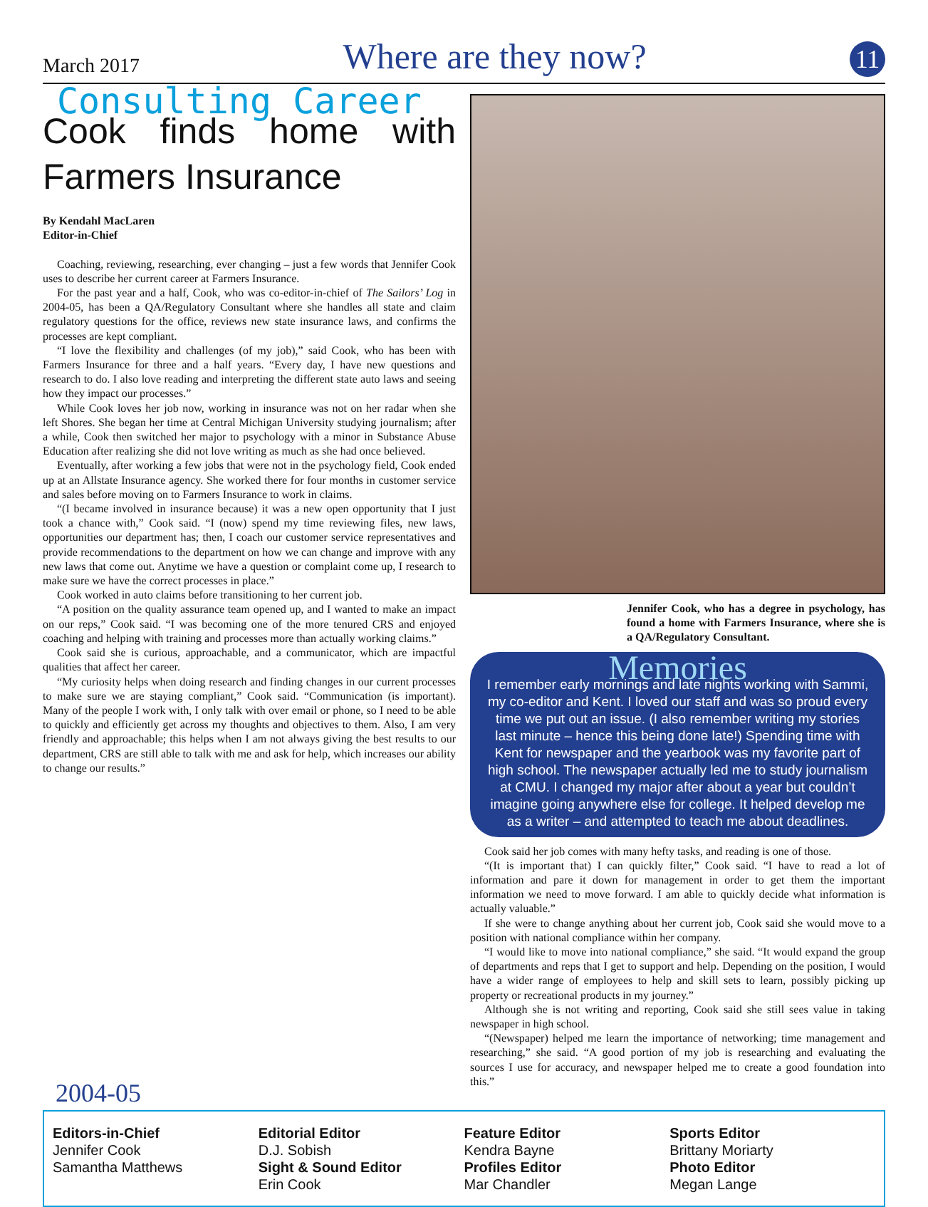March 2017 Where are they now? 11
Consulting Career
Cook finds home with Farmers Insurance
By Kendahl MacLaren
Editor-in-Chief
Coaching, reviewing, researching, ever changing – just a few words that Jennifer Cook uses to describe her current career at Farmers Insurance.
For the past year and a half, Cook, who was co-editor-in-chief of The Sailors’ Log in 2004-05, has been a QA/Regulatory Consultant where she handles all state and claim regulatory questions for the office, reviews new state insurance laws, and confirms the processes are kept compliant.
“I love the flexibility and challenges (of my job),” said Cook, who has been with Farmers Insurance for three and a half years. “Every day, I have new questions and research to do. I also love reading and interpreting the different state auto laws and seeing how they impact our processes.”
While Cook loves her job now, working in insurance was not on her radar when she left Shores. She began her time at Central Michigan University studying journalism; after a while, Cook then switched her major to psychology with a minor in Substance Abuse Education after realizing she did not love writing as much as she had once believed.
Eventually, after working a few jobs that were not in the psychology field, Cook ended up at an Allstate Insurance agency. She worked there for four months in customer service and sales before moving on to Farmers Insurance to work in claims.
“(I became involved in insurance because) it was a new open opportunity that I just took a chance with,” Cook said. “I (now) spend my time reviewing files, new laws, opportunities our department has; then, I coach our customer service representatives and provide recommendations to the department on how we can change and improve with any new laws that come out. Anytime we have a question or complaint come up, I research to make sure we have the correct processes in place.”
Cook worked in auto claims before transitioning to her current job.
“A position on the quality assurance team opened up, and I wanted to make an impact on our reps,” Cook said. “I was becoming one of the more tenured CRS and enjoyed coaching and helping with training and processes more than actually working claims.”
Cook said she is curious, approachable, and a communicator, which are impactful qualities that affect her career.
“My curiosity helps when doing research and finding changes in our current processes to make sure we are staying compliant,” Cook said. “Communication (is important). Many of the people I work with, I only talk with over email or phone, so I need to be able to quickly and efficiently get across my thoughts and objectives to them. Also, I am very friendly and approachable; this helps when I am not always giving the best results to our department, CRS are still able to talk with me and ask for help, which increases our ability to change our results.”
Jennifer Cook, who has a degree in psychology, has found a home with Farmers Insurance, where she is a QA/Regulatory Consultant.
Memories
I remember early mornings and late nights working with Sammi, my co-editor and Kent. I loved our staff and was so proud every time we put out an issue. (I also remember writing my stories last minute – hence this being done late!) Spending time with Kent for newspaper and the yearbook was my favorite part of high school. The newspaper actually led me to study journalism at CMU. I changed my major after about a year but couldn’t imagine going anywhere else for college. It helped develop me as a writer – and attempted to teach me about deadlines.
Cook said her job comes with many hefty tasks, and reading is one of those.
“(It is important that) I can quickly filter,” Cook said. “I have to read a lot of information and pare it down for management in order to get them the important information we need to move forward. I am able to quickly decide what information is actually valuable.”
If she were to change anything about her current job, Cook said she would move to a position with national compliance within her company.
“I would like to move into national compliance,” she said. “It would expand the group of departments and reps that I get to support and help. Depending on the position, I would have a wider range of employees to help and skill sets to learn, possibly picking up property or recreational products in my journey.”
Although she is not writing and reporting, Cook said she still sees value in taking newspaper in high school.
“(Newspaper) helped me learn the importance of networking; time management and researching,” she said. “A good portion of my job is researching and evaluating the sources I use for accuracy, and newspaper helped me to create a good foundation into this.”
2004-05
Editors-in-Chief
Jennifer Cook
Samantha Matthews
Editorial Editor
D.J. Sobish
Sight & Sound Editor
Erin Cook
Feature Editor
Kendra Bayne
Profiles Editor
Mar Chandler
Sports Editor
Brittany Moriarty
Photo Editor
Megan Lange